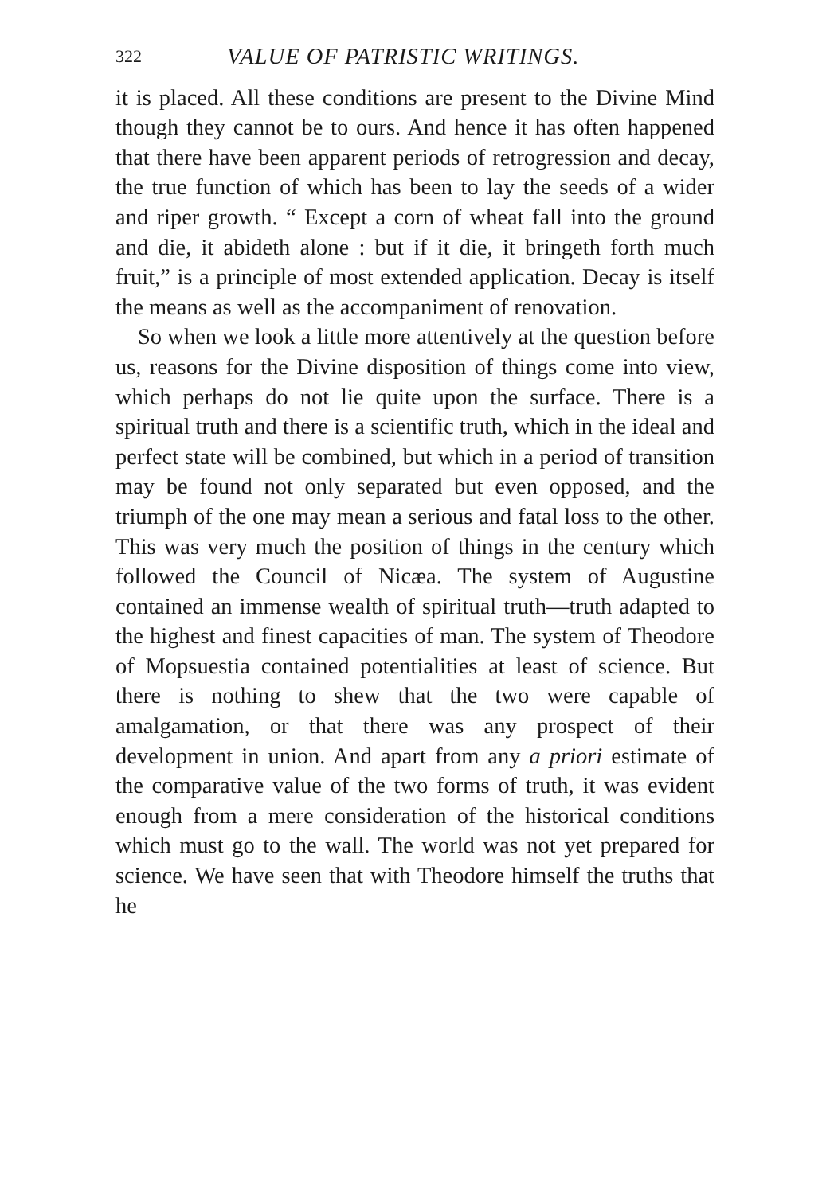322 VALUE OF PATRISTIC WRITINGS.
it is placed. All these conditions are present to the Divine Mind though they cannot be to ours. And hence it has often happened that there have been apparent periods of retrogression and decay, the true function of which has been to lay the seeds of a wider and riper growth. “ Except a corn of wheat fall into the ground and die, it abideth alone : but if it die, it bringeth forth much fruit,” is a principle of most extended application. Decay is itself the means as well as the accompaniment of renovation.
So when we look a little more attentively at the question before us, reasons for the Divine disposition of things come into view, which perhaps do not lie quite upon the surface. There is a spiritual truth and there is a scientific truth, which in the ideal and perfect state will be combined, but which in a period of transition may be found not only separated but even opposed, and the triumph of the one may mean a serious and fatal loss to the other. This was very much the position of things in the century which followed the Council of Nicæa. The system of Augustine contained an immense wealth of spiritual truth—truth adapted to the highest and finest capacities of man. The system of Theodore of Mopsuestia contained potentialities at least of science. But there is nothing to shew that the two were capable of amalgamation, or that there was any prospect of their development in union. And apart from any a priori estimate of the comparative value of the two forms of truth, it was evident enough from a mere consideration of the historical conditions which must go to the wall. The world was not yet prepared for science. We have seen that with Theodore himself the truths that he